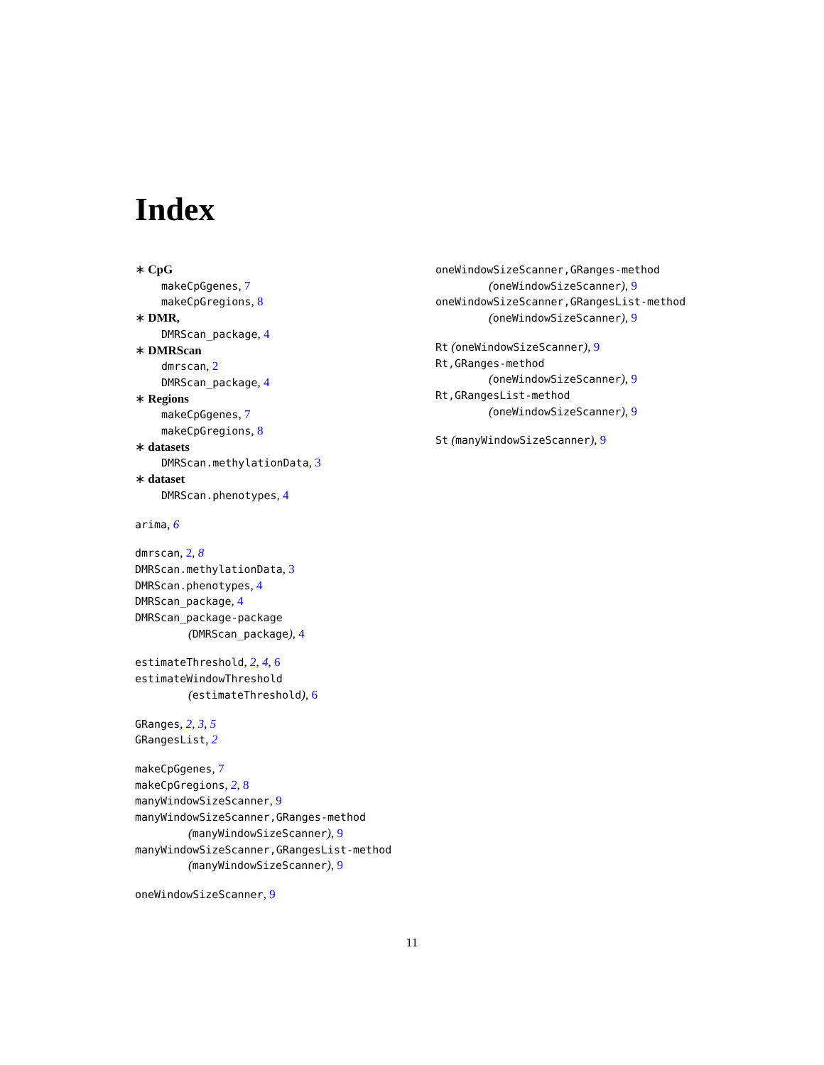Index
∗ CpG
makeCpGgenes, 7
makeCpGregions, 8
∗ DMR,
DMRScan_package, 4
∗ DMRScan
dmrscan, 2
DMRScan_package, 4
∗ Regions
makeCpGgenes, 7
makeCpGregions, 8
∗ datasets
DMRScan.methylationData, 3
∗ dataset
DMRScan.phenotypes, 4
arima, 6
dmrscan, 2, 8
DMRScan.methylationData, 3
DMRScan.phenotypes, 4
DMRScan_package, 4
DMRScan_package-package
(DMRScan_package), 4
estimateThreshold, 2, 4, 6
estimateWindowThreshold
(estimateThreshold), 6
GRanges, 2, 3, 5
GRangesList, 2
makeCpGgenes, 7
makeCpGregions, 2, 8
manyWindowSizeScanner, 9
manyWindowSizeScanner,GRanges-method
(manyWindowSizeScanner), 9
manyWindowSizeScanner,GRangesList-method
(manyWindowSizeScanner), 9
oneWindowSizeScanner, 9
oneWindowSizeScanner,GRanges-method
(oneWindowSizeScanner), 9
oneWindowSizeScanner,GRangesList-method
(oneWindowSizeScanner), 9
Rt (oneWindowSizeScanner), 9
Rt,GRanges-method
(oneWindowSizeScanner), 9
Rt,GRangesList-method
(oneWindowSizeScanner), 9
St (manyWindowSizeScanner), 9
11